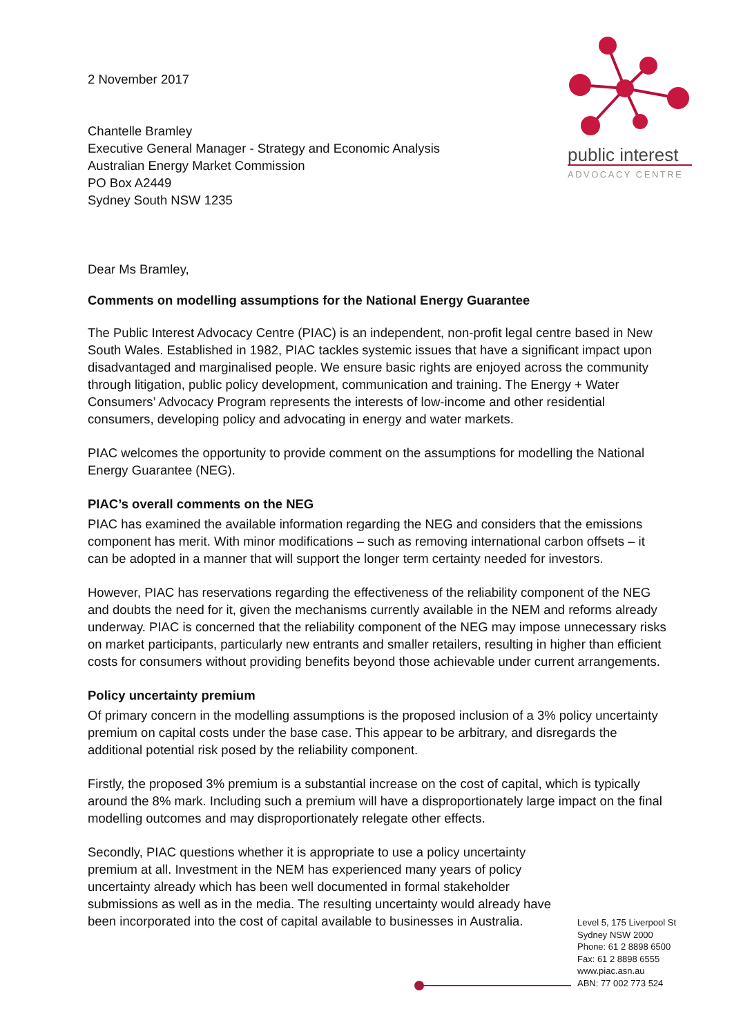public interest
ADVOCACY CENTRE
2 November 2017
Chantelle Bramley
Executive General Manager - Strategy and Economic Analysis
Australian Energy Market Commission
PO Box A2449
Sydney South NSW 1235
Dear Ms Bramley,
Comments on modelling assumptions for the National Energy Guarantee
The Public Interest Advocacy Centre (PIAC) is an independent, non-profit legal centre based in New South Wales. Established in 1982, PIAC tackles systemic issues that have a significant impact upon disadvantaged and marginalised people. We ensure basic rights are enjoyed across the community through litigation, public policy development, communication and training. The Energy + Water Consumers’ Advocacy Program represents the interests of low-income and other residential consumers, developing policy and advocating in energy and water markets.
PIAC welcomes the opportunity to provide comment on the assumptions for modelling the National Energy Guarantee (NEG).
PIAC’s overall comments on the NEG
PIAC has examined the available information regarding the NEG and considers that the emissions component has merit. With minor modifications – such as removing international carbon offsets – it can be adopted in a manner that will support the longer term certainty needed for investors.
However, PIAC has reservations regarding the effectiveness of the reliability component of the NEG and doubts the need for it, given the mechanisms currently available in the NEM and reforms already underway. PIAC is concerned that the reliability component of the NEG may impose unnecessary risks on market participants, particularly new entrants and smaller retailers, resulting in higher than efficient costs for consumers without providing benefits beyond those achievable under current arrangements.
Policy uncertainty premium
Of primary concern in the modelling assumptions is the proposed inclusion of a 3% policy uncertainty premium on capital costs under the base case. This appear to be arbitrary, and disregards the additional potential risk posed by the reliability component.
Firstly, the proposed 3% premium is a substantial increase on the cost of capital, which is typically around the 8% mark. Including such a premium will have a disproportionately large impact on the final modelling outcomes and may disproportionately relegate other effects.
Secondly, PIAC questions whether it is appropriate to use a policy uncertainty premium at all. Investment in the NEM has experienced many years of policy uncertainty already which has been well documented in formal stakeholder submissions as well as in the media. The resulting uncertainty would already have been incorporated into the cost of capital available to businesses in Australia.
Level 5, 175 Liverpool St
Sydney NSW 2000
Phone: 61 2 8898 6500
Fax: 61 2 8898 6555
www.piac.asn.au
ABN: 77 002 773 524